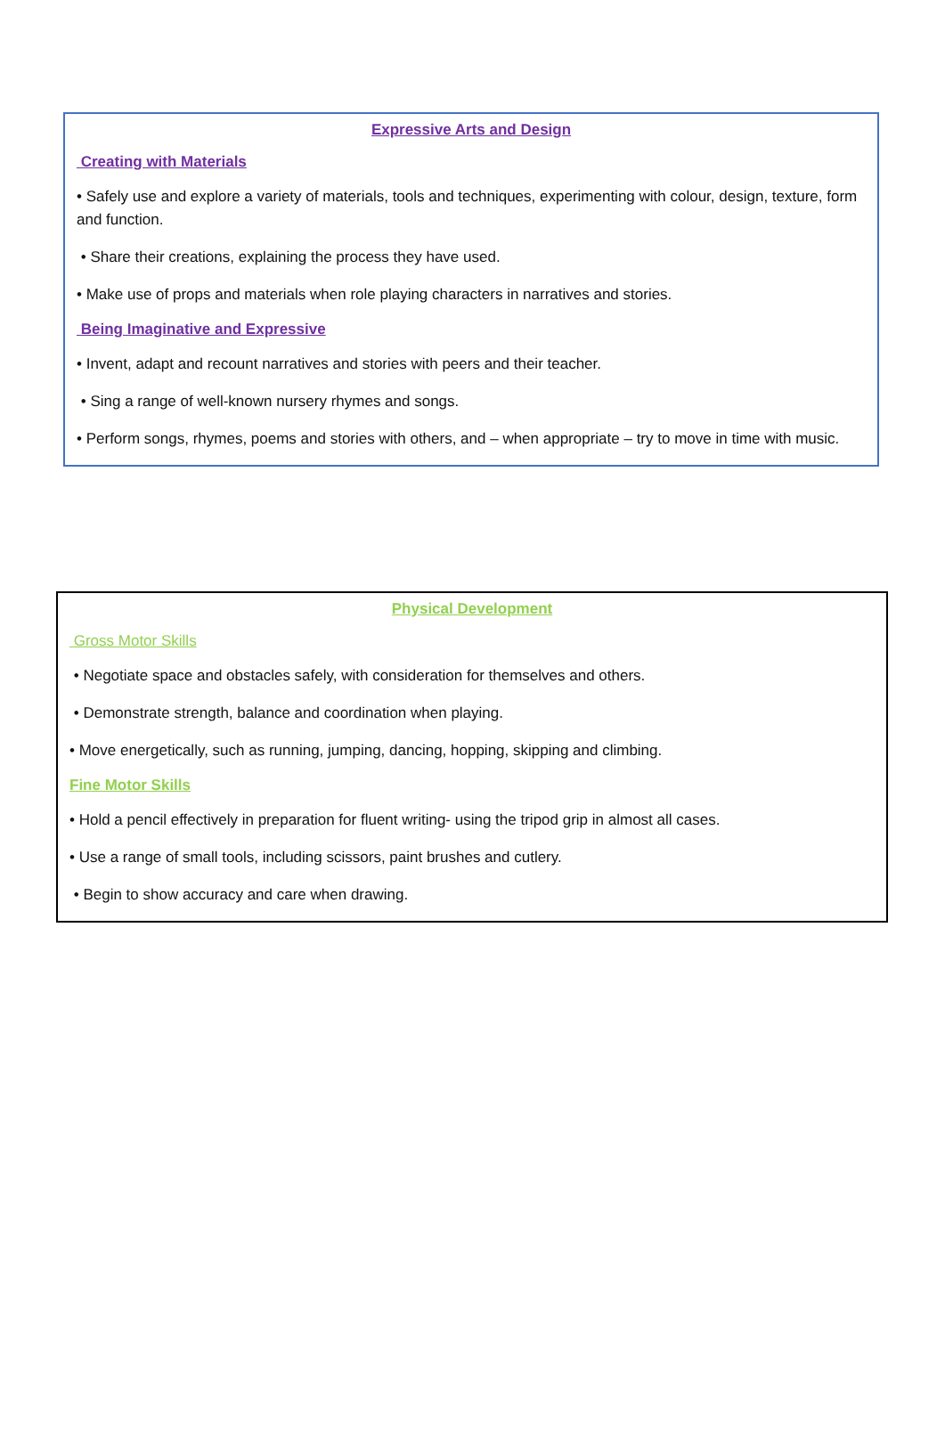Expressive Arts and Design
Creating with Materials
• Safely use and explore a variety of materials, tools and techniques, experimenting with colour, design, texture, form and function.
• Share their creations, explaining the process they have used.
• Make use of props and materials when role playing characters in narratives and stories.
Being Imaginative and Expressive
• Invent, adapt and recount narratives and stories with peers and their teacher.
• Sing a range of well-known nursery rhymes and songs.
• Perform songs, rhymes, poems and stories with others, and – when appropriate – try to move in time with music.
Physical Development
Gross Motor Skills
• Negotiate space and obstacles safely, with consideration for themselves and others.
• Demonstrate strength, balance and coordination when playing.
• Move energetically, such as running, jumping, dancing, hopping, skipping and climbing.
Fine Motor Skills
• Hold a pencil effectively in preparation for fluent writing- using the tripod grip in almost all cases.
• Use a range of small tools, including scissors, paint brushes and cutlery.
• Begin to show accuracy and care when drawing.